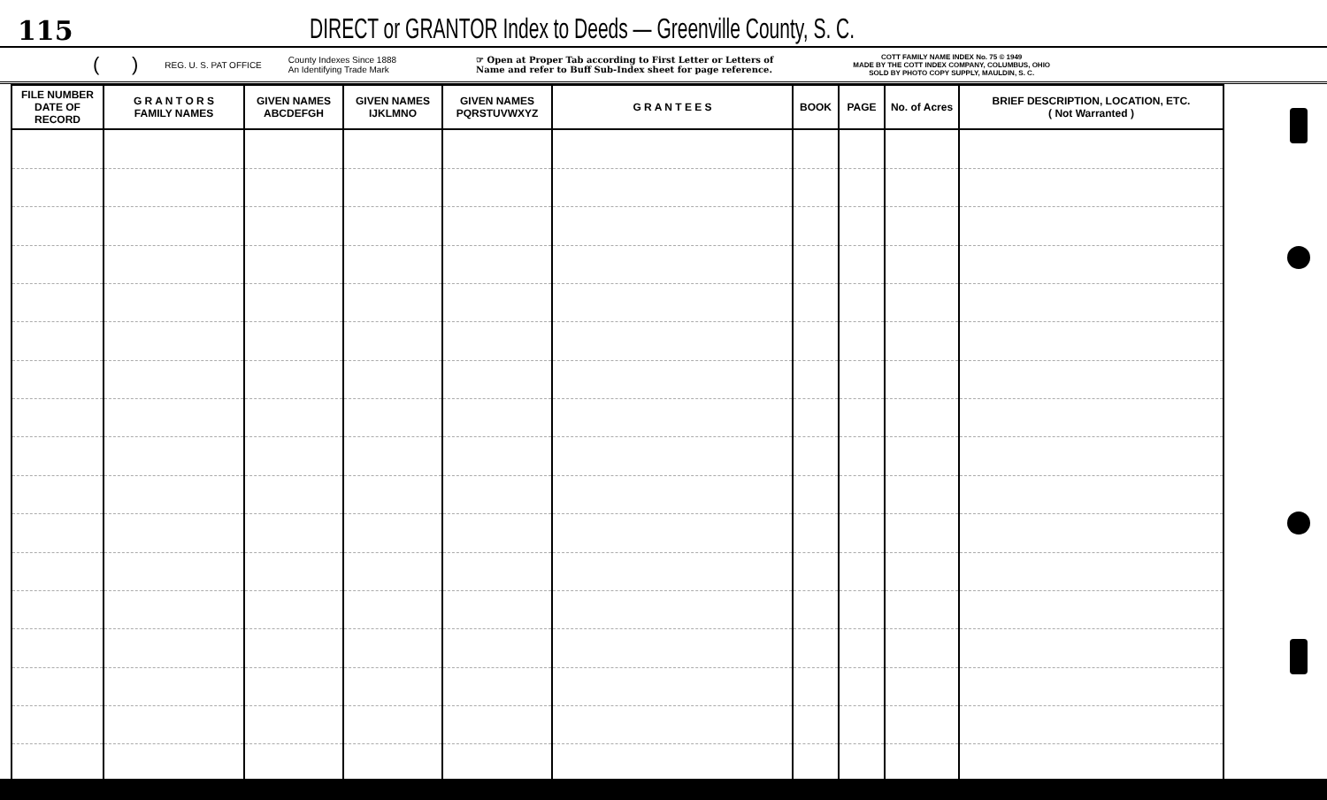115
DIRECT or GRANTOR Index to Deeds — Greenville County, S. C.
( )
REG. U. S. PAT OFFICE
County Indexes Since 1888
An Identifying Trade Mark
☞ Open at Proper Tab according to First Letter or Letters of
Name and refer to Buff Sub-Index sheet for page reference.
COTT FAMILY NAME INDEX No. 75 © 1949
MADE BY THE COTT INDEX COMPANY, COLUMBUS, OHIO
SOLD BY PHOTO COPY SUPPLY, MAULDIN, S. C.
| FILE NUMBER DATE OF RECORD | G R A N T O R S FAMILY NAMES | GIVEN NAMES ABCDEFGH | GIVEN NAMES IJKLMNO | GIVEN NAMES PQRSTUVWXYZ | G R A N T E E S | BOOK | PAGE | No. of Acres | BRIEF DESCRIPTION, LOCATION, ETC. ( Not Warranted ) |
| --- | --- | --- | --- | --- | --- | --- | --- | --- | --- |